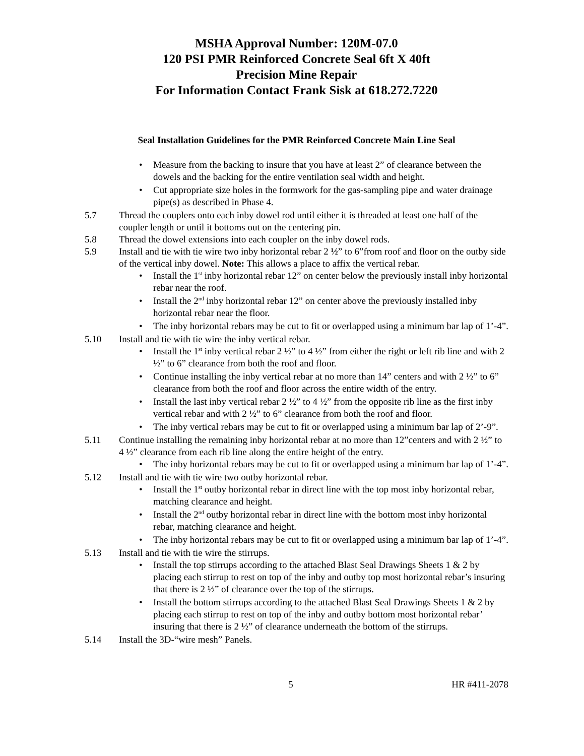MSHA Approval Number: 120M-07.0
120 PSI PMR Reinforced Concrete Seal 6ft X 40ft
Precision Mine Repair
For Information Contact Frank Sisk at 618.272.7220
Seal Installation Guidelines for the PMR Reinforced Concrete Main Line Seal
Measure from the backing to insure that you have at least 2” of clearance between the dowels and the backing for the entire ventilation seal width and height.
Cut appropriate size holes in the formwork for the gas-sampling pipe and water drainage pipe(s) as described in Phase 4.
5.7 Thread the couplers onto each inby dowel rod until either it is threaded at least one half of the coupler length or until it bottoms out on the centering pin.
5.8 Thread the dowel extensions into each coupler on the inby dowel rods.
5.9 Install and tie with tie wire two inby horizontal rebar 2 ½” to 6”from roof and floor on the outby side of the vertical inby dowel. Note: This allows a place to affix the vertical rebar.
Install the 1<sup>st</sup> inby horizontal rebar 12” on center below the previously install inby horizontal rebar near the roof.
Install the 2<sup>nd</sup> inby horizontal rebar 12” on center above the previously installed inby horizontal rebar near the floor.
The inby horizontal rebars may be cut to fit or overlapped using a minimum bar lap of 1’-4”.
5.10 Install and tie with tie wire the inby vertical rebar.
Install the 1<sup>st</sup> inby vertical rebar 2 ½” to 4 ½” from either the right or left rib line and with 2 ½” to 6” clearance from both the roof and floor.
Continue installing the inby vertical rebar at no more than 14” centers and with 2 ½” to 6” clearance from both the roof and floor across the entire width of the entry.
Install the last inby vertical rebar 2 ½” to 4 ½” from the opposite rib line as the first inby vertical rebar and with 2 ½” to 6” clearance from both the roof and floor.
The inby vertical rebars may be cut to fit or overlapped using a minimum bar lap of 2’-9”.
5.11 Continue installing the remaining inby horizontal rebar at no more than 12”centers and with 2 ½” to 4 ½” clearance from each rib line along the entire height of the entry.
The inby horizontal rebars may be cut to fit or overlapped using a minimum bar lap of 1’-4”.
5.12 Install and tie with tie wire two outby horizontal rebar.
Install the 1<sup>st</sup> outby horizontal rebar in direct line with the top most inby horizontal rebar, matching clearance and height.
Install the 2<sup>nd</sup> outby horizontal rebar in direct line with the bottom most inby horizontal rebar, matching clearance and height.
The inby horizontal rebars may be cut to fit or overlapped using a minimum bar lap of 1’-4”.
5.13 Install and tie with tie wire the stirrups.
Install the top stirrups according to the attached Blast Seal Drawings Sheets 1 & 2 by placing each stirrup to rest on top of the inby and outby top most horizontal rebar’s insuring that there is 2 ½” of clearance over the top of the stirrups.
Install the bottom stirrups according to the attached Blast Seal Drawings Sheets 1 & 2 by placing each stirrup to rest on top of the inby and outby bottom most horizontal rebar’ insuring that there is 2 ½” of clearance underneath the bottom of the stirrups.
5.14 Install the 3D-“wire mesh” Panels.
5 HR #411-2078